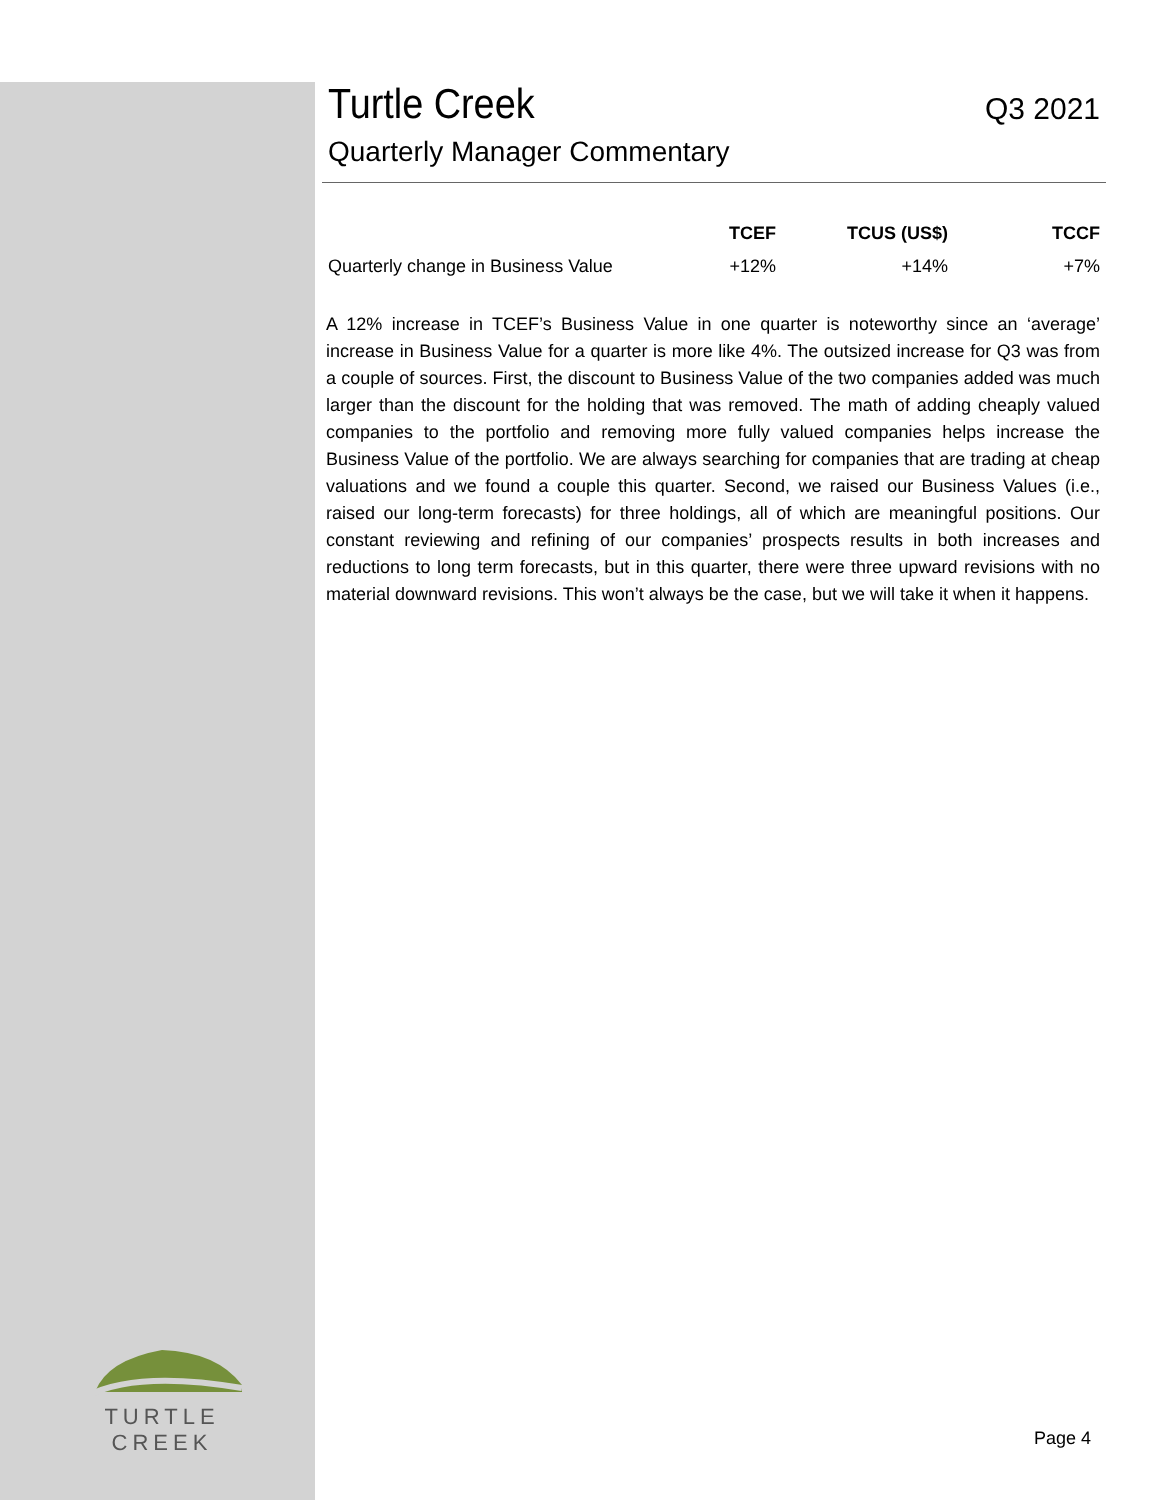TURTLE CREEK
Turtle Creek
Q3 2021
Quarterly Manager Commentary
| | TCEF | TCUS (US$) | TCCF |
| --- | --- | --- | --- |
| Quarterly change in Business Value | +12% | +14% | +7% |
A 12% increase in TCEF’s Business Value in one quarter is noteworthy since an ‘average’ increase in Business Value for a quarter is more like 4%. The outsized increase for Q3 was from a couple of sources. First, the discount to Business Value of the two companies added was much larger than the discount for the holding that was removed. The math of adding cheaply valued companies to the portfolio and removing more fully valued companies helps increase the Business Value of the portfolio. We are always searching for companies that are trading at cheap valuations and we found a couple this quarter. Second, we raised our Business Values (i.e., raised our long-term forecasts) for three holdings, all of which are meaningful positions. Our constant reviewing and refining of our companies’ prospects results in both increases and reductions to long term forecasts, but in this quarter, there were three upward revisions with no material downward revisions. This won’t always be the case, but we will take it when it happens.
Page 4